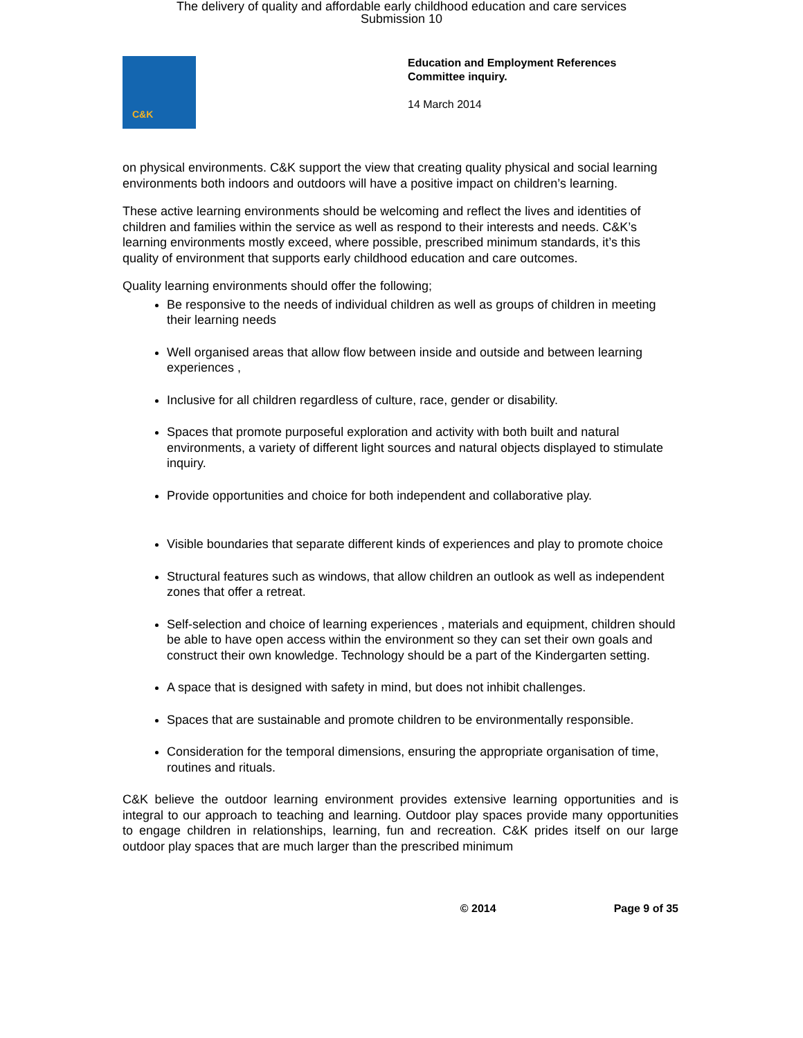The delivery of quality and affordable early childhood education and care services
Submission 10
C&K
Education and Employment References
Committee inquiry.
14 March 2014
on physical environments. C&K support the view that creating quality physical and social learning environments both indoors and outdoors will have a positive impact on children’s learning.
These active learning environments should be welcoming and reflect the lives and identities of children and families within the service as well as respond to their interests and needs. C&K’s learning environments mostly exceed, where possible, prescribed minimum standards, it’s this quality of environment that supports early childhood education and care outcomes.
Quality learning environments should offer the following;
Be responsive to the needs of individual children as well as groups of children in meeting their learning needs
Well organised areas that allow flow between inside and outside and between learning experiences ,
Inclusive for all children regardless of culture, race, gender or disability.
Spaces that promote purposeful exploration and activity with both built and natural environments, a variety of different light sources and natural objects displayed to stimulate inquiry.
Provide opportunities and choice for both independent and collaborative play.
Visible boundaries that separate different kinds of experiences and play to promote choice
Structural features such as windows, that allow children an outlook as well as independent zones that offer a retreat.
Self-selection and choice of learning experiences , materials and equipment, children should be able to have open access within the environment so they can set their own goals and construct their own knowledge. Technology should be a part of the Kindergarten setting.
A space that is designed with safety in mind, but does not inhibit challenges.
Spaces that are sustainable and promote children to be environmentally responsible.
Consideration for the temporal dimensions, ensuring the appropriate organisation of time, routines and rituals.
C&K believe the outdoor learning environment provides extensive learning opportunities and is integral to our approach to teaching and learning. Outdoor play spaces provide many opportunities to engage children in relationships, learning, fun and recreation. C&K prides itself on our large outdoor play spaces that are much larger than the prescribed minimum
© 2014 Page 9 of 35